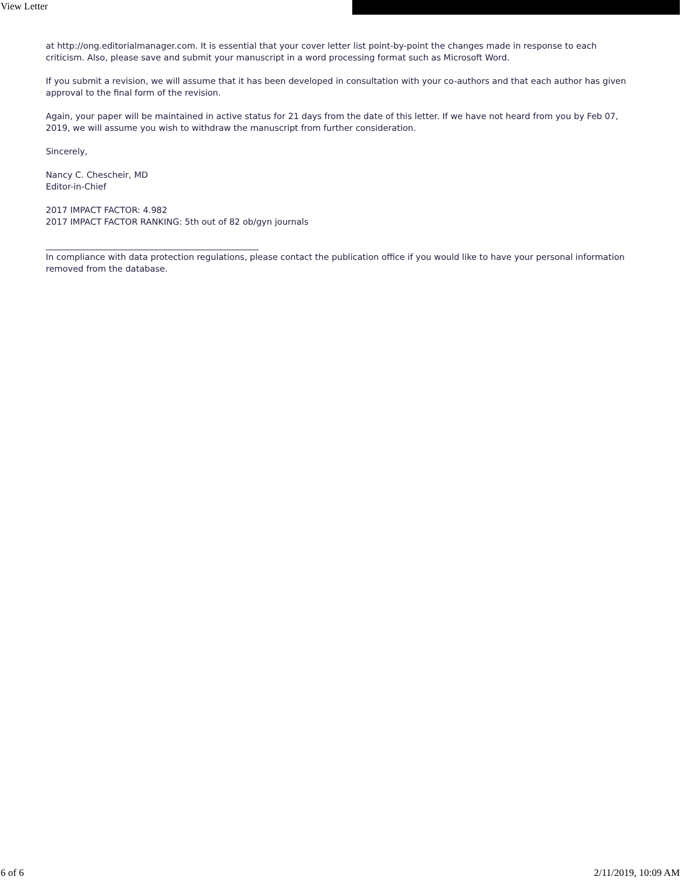View Letter
at http://ong.editorialmanager.com. It is essential that your cover letter list point-by-point the changes made in response to each criticism. Also, please save and submit your manuscript in a word processing format such as Microsoft Word.
If you submit a revision, we will assume that it has been developed in consultation with your co-authors and that each author has given approval to the final form of the revision.
Again, your paper will be maintained in active status for 21 days from the date of this letter. If we have not heard from you by Feb 07, 2019, we will assume you wish to withdraw the manuscript from further consideration.
Sincerely,
Nancy C. Chescheir, MD
Editor-in-Chief
2017 IMPACT FACTOR: 4.982
2017 IMPACT FACTOR RANKING: 5th out of 82 ob/gyn journals
__________________________________________________
In compliance with data protection regulations, please contact the publication office if you would like to have your personal information removed from the database.
6 of 6 2/11/2019, 10:09 AM